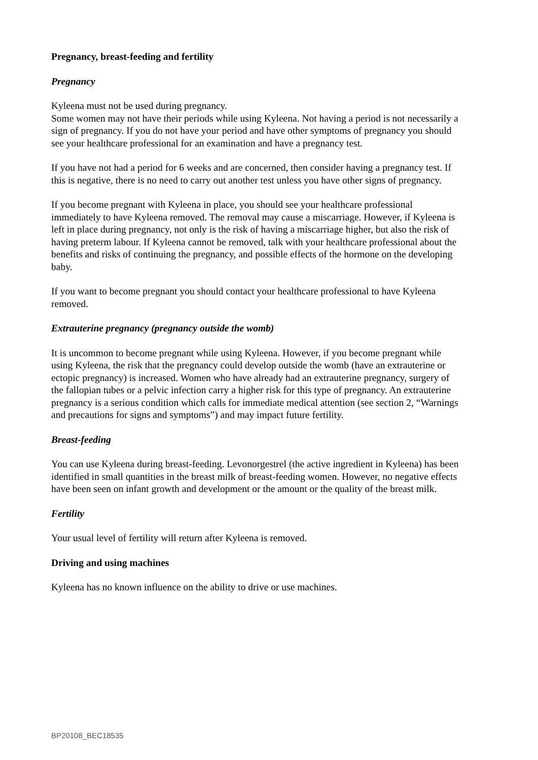Pregnancy, breast-feeding and fertility
Pregnancy
Kyleena must not be used during pregnancy.
Some women may not have their periods while using Kyleena. Not having a period is not necessarily a sign of pregnancy. If you do not have your period and have other symptoms of pregnancy you should see your healthcare professional for an examination and have a pregnancy test.
If you have not had a period for 6 weeks and are concerned, then consider having a pregnancy test. If this is negative, there is no need to carry out another test unless you have other signs of pregnancy.
If you become pregnant with Kyleena in place, you should see your healthcare professional immediately to have Kyleena removed. The removal may cause a miscarriage. However, if Kyleena is left in place during pregnancy, not only is the risk of having a miscarriage higher, but also the risk of having preterm labour. If Kyleena cannot be removed, talk with your healthcare professional about the benefits and risks of continuing the pregnancy, and possible effects of the hormone on the developing baby.
If you want to become pregnant you should contact your healthcare professional to have Kyleena removed.
Extrauterine pregnancy (pregnancy outside the womb)
It is uncommon to become pregnant while using Kyleena. However, if you become pregnant while using Kyleena, the risk that the pregnancy could develop outside the womb (have an extrauterine or ectopic pregnancy) is increased. Women who have already had an extrauterine pregnancy, surgery of the fallopian tubes or a pelvic infection carry a higher risk for this type of pregnancy. An extrauterine pregnancy is a serious condition which calls for immediate medical attention (see section 2, “Warnings and precautions for signs and symptoms”) and may impact future fertility.
Breast-feeding
You can use Kyleena during breast-feeding. Levonorgestrel (the active ingredient in Kyleena) has been identified in small quantities in the breast milk of breast-feeding women. However, no negative effects have been seen on infant growth and development or the amount or the quality of the breast milk.
Fertility
Your usual level of fertility will return after Kyleena is removed.
Driving and using machines
Kyleena has no known influence on the ability to drive or use machines.
BP20108_BEC18535